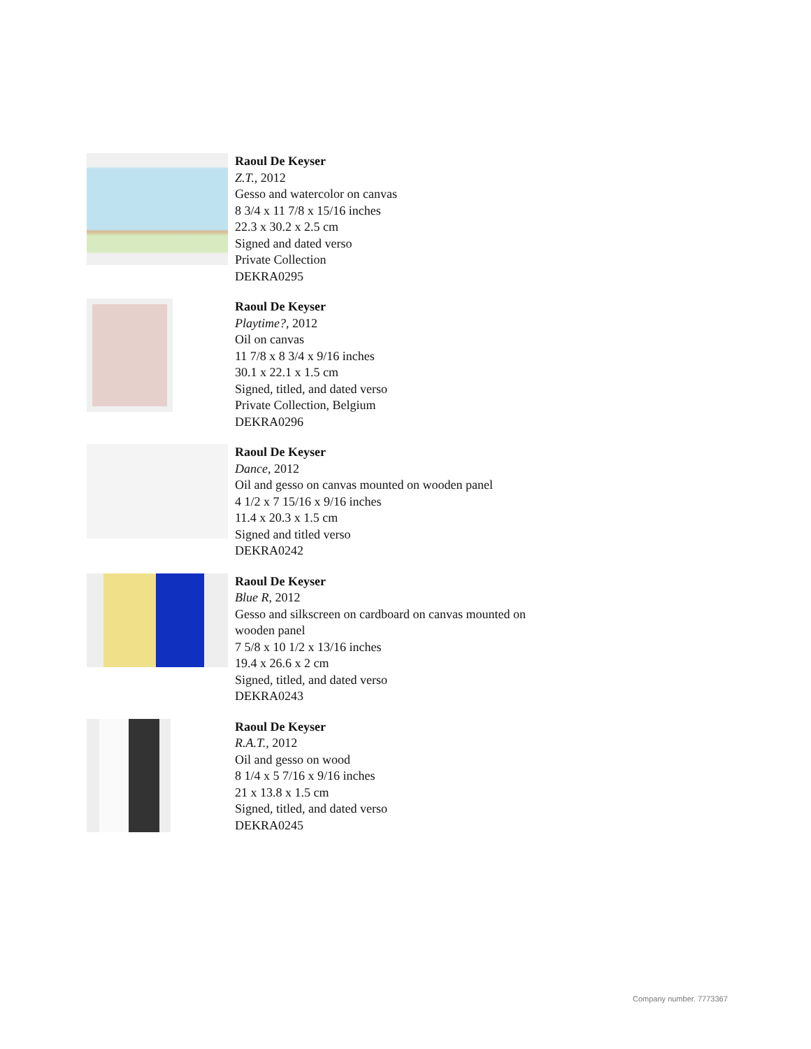Raoul De Keyser
Z.T., 2012
Gesso and watercolor on canvas
8 3/4 x 11 7/8 x 15/16 inches
22.3 x 30.2 x 2.5 cm
Signed and dated verso
Private Collection
DEKRA0295
Raoul De Keyser
Playtime?, 2012
Oil on canvas
11 7/8 x 8 3/4 x 9/16 inches
30.1 x 22.1 x 1.5 cm
Signed, titled, and dated verso
Private Collection, Belgium
DEKRA0296
Raoul De Keyser
Dance, 2012
Oil and gesso on canvas mounted on wooden panel
4 1/2 x 7 15/16 x 9/16 inches
11.4 x 20.3 x 1.5 cm
Signed and titled verso
DEKRA0242
Raoul De Keyser
Blue R, 2012
Gesso and silkscreen on cardboard on canvas mounted on wooden panel
7 5/8 x 10 1/2 x 13/16 inches
19.4 x 26.6 x 2 cm
Signed, titled, and dated verso
DEKRA0243
Raoul De Keyser
R.A.T., 2012
Oil and gesso on wood
8 1/4 x 5 7/16 x 9/16 inches
21 x 13.8 x 1.5 cm
Signed, titled, and dated verso
DEKRA0245
Company number. 7773367